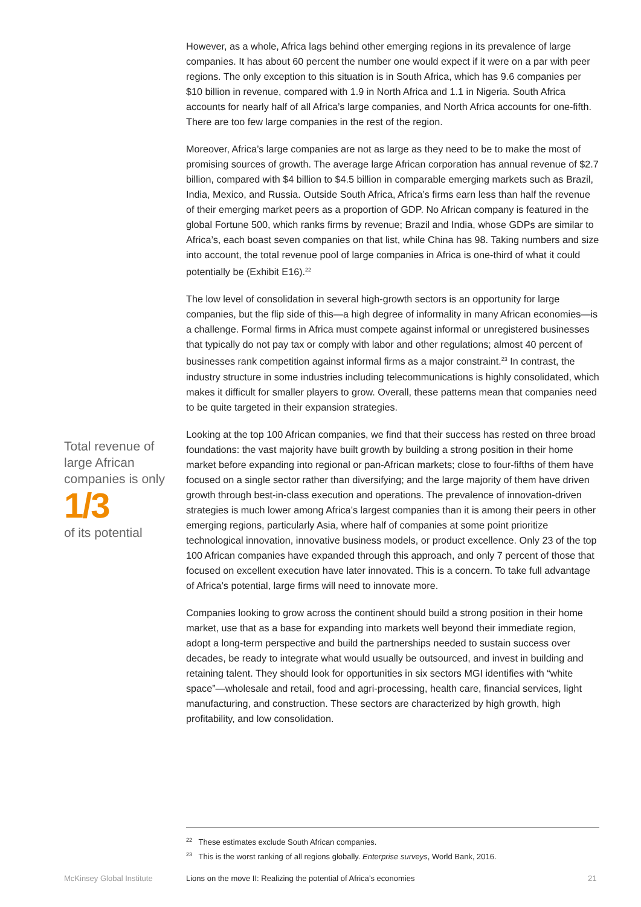However, as a whole, Africa lags behind other emerging regions in its prevalence of large companies. It has about 60 percent the number one would expect if it were on a par with peer regions. The only exception to this situation is in South Africa, which has 9.6 companies per $10 billion in revenue, compared with 1.9 in North Africa and 1.1 in Nigeria. South Africa accounts for nearly half of all Africa’s large companies, and North Africa accounts for one-fifth. There are too few large companies in the rest of the region.
Moreover, Africa’s large companies are not as large as they need to be to make the most of promising sources of growth. The average large African corporation has annual revenue of $2.7 billion, compared with $4 billion to $4.5 billion in comparable emerging markets such as Brazil, India, Mexico, and Russia. Outside South Africa, Africa’s firms earn less than half the revenue of their emerging market peers as a proportion of GDP. No African company is featured in the global Fortune 500, which ranks firms by revenue; Brazil and India, whose GDPs are similar to Africa’s, each boast seven companies on that list, while China has 98. Taking numbers and size into account, the total revenue pool of large companies in Africa is one-third of what it could potentially be (Exhibit E16).<sup>22</sup>
The low level of consolidation in several high-growth sectors is an opportunity for large companies, but the flip side of this—a high degree of informality in many African economies—is a challenge. Formal firms in Africa must compete against informal or unregistered businesses that typically do not pay tax or comply with labor and other regulations; almost 40 percent of businesses rank competition against informal firms as a major constraint.<sup>23</sup> In contrast, the industry structure in some industries including telecommunications is highly consolidated, which makes it difficult for smaller players to grow. Overall, these patterns mean that companies need to be quite targeted in their expansion strategies.
Looking at the top 100 African companies, we find that their success has rested on three broad foundations: the vast majority have built growth by building a strong position in their home market before expanding into regional or pan-African markets; close to four-fifths of them have focused on a single sector rather than diversifying; and the large majority of them have driven growth through best-in-class execution and operations. The prevalence of innovation-driven strategies is much lower among Africa’s largest companies than it is among their peers in other emerging regions, particularly Asia, where half of companies at some point prioritize technological innovation, innovative business models, or product excellence. Only 23 of the top 100 African companies have expanded through this approach, and only 7 percent of those that focused on excellent execution have later innovated. This is a concern. To take full advantage of Africa’s potential, large firms will need to innovate more.
Companies looking to grow across the continent should build a strong position in their home market, use that as a base for expanding into markets well beyond their immediate region, adopt a long-term perspective and build the partnerships needed to sustain success over decades, be ready to integrate what would usually be outsourced, and invest in building and retaining talent. They should look for opportunities in six sectors MGI identifies with “white space”—wholesale and retail, food and agri-processing, health care, financial services, light manufacturing, and construction. These sectors are characterized by high growth, high profitability, and low consolidation.
Total revenue of large African companies is only
1/3
of its potential
<sup>22</sup> These estimates exclude South African companies.
<sup>23</sup> This is the worst ranking of all regions globally. Enterprise surveys, World Bank, 2016.
McKinsey Global Institute
Lions on the move II: Realizing the potential of Africa’s economies
21